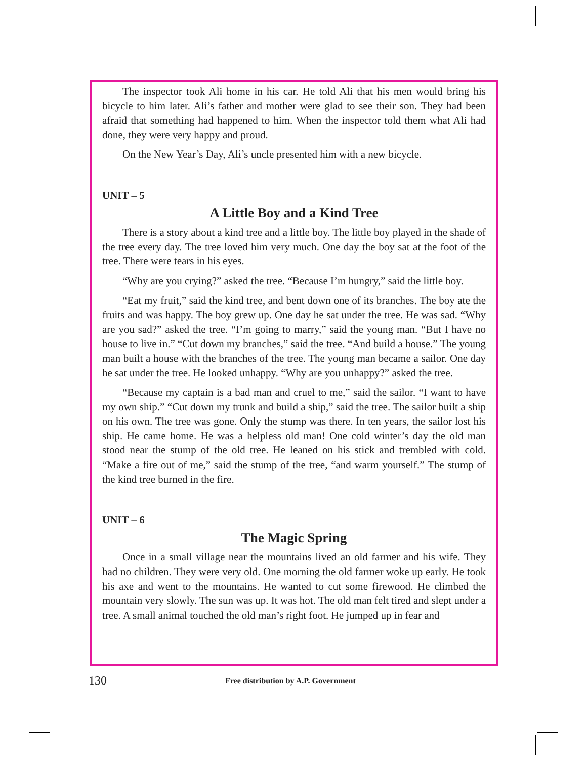The inspector took Ali home in his car. He told Ali that his men would bring his bicycle to him later. Ali’s father and mother were glad to see their son. They had been afraid that something had happened to him. When the inspector told them what Ali had done, they were very happy and proud.
On the New Year’s Day, Ali’s uncle presented him with a new bicycle.
UNIT – 5
A Little Boy and a Kind Tree
There is a story about a kind tree and a little boy. The little boy played in the shade of the tree every day. The tree loved him very much. One day the boy sat at the foot of the tree. There were tears in his eyes.
“Why are you crying?” asked the tree. “Because I’m hungry,” said the little boy.
“Eat my fruit,” said the kind tree, and bent down one of its branches. The boy ate the fruits and was happy. The boy grew up. One day he sat under the tree. He was sad. “Why are you sad?” asked the tree. “I’m going to marry,” said the young man. “But I have no house to live in.” “Cut down my branches,” said the tree. “And build a house.” The young man built a house with the branches of the tree. The young man became a sailor. One day he sat under the tree. He looked unhappy. “Why are you unhappy?” asked the tree.
“Because my captain is a bad man and cruel to me,” said the sailor. “I want to have my own ship.” “Cut down my trunk and build a ship,” said the tree. The sailor built a ship on his own. The tree was gone. Only the stump was there. In ten years, the sailor lost his ship. He came home. He was a helpless old man! One cold winter’s day the old man stood near the stump of the old tree. He leaned on his stick and trembled with cold. “Make a fire out of me,” said the stump of the tree, “and warm yourself.” The stump of the kind tree burned in the fire.
UNIT – 6
The Magic Spring
Once in a small village near the mountains lived an old farmer and his wife. They had no children. They were very old. One morning the old farmer woke up early. He took his axe and went to the mountains. He wanted to cut some firewood. He climbed the mountain very slowly. The sun was up. It was hot. The old man felt tired and slept under a tree. A small animal touched the old man’s right foot. He jumped up in fear and
130 Free distribution by A.P. Government